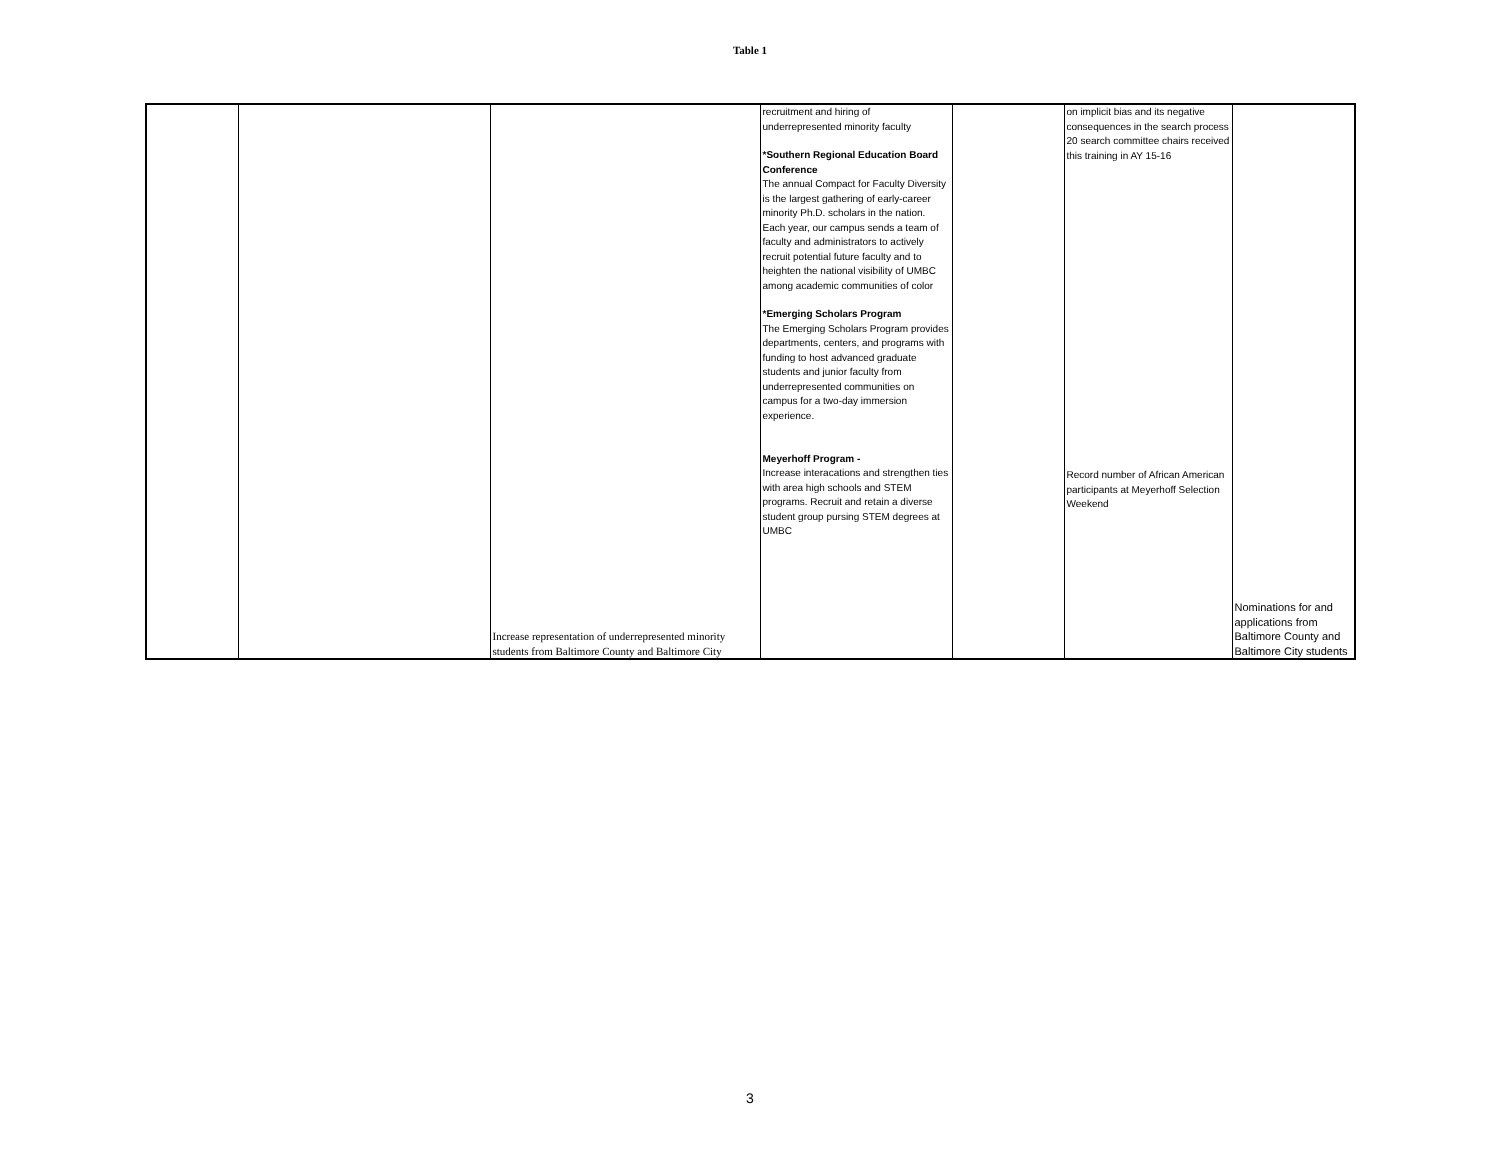Table 1
| | | Increase representation of underrepresented minority students from Baltimore County and Baltimore City | recruitment and hiring of underrepresented minority faculty *Southern Regional Education Board Conference The annual Compact for Faculty Diversity is the largest gathering of early-career minority Ph.D. scholars in the nation. Each year, our campus sends a team of faculty and administrators to actively recruit potential future faculty and to heighten the national visibility of UMBC among academic communities of color *Emerging Scholars Program The Emerging Scholars Program provides departments, centers, and programs with funding to host advanced graduate students and junior faculty from underrepresented communities on campus for a two-day immersion experience. Meyerhoff Program - Increase interacations and strengthen ties with area high schools and STEM programs. Recruit and retain a diverse student group pursing STEM degrees at UMBC | | on implicit bias and its negative consequences in the search process 20 search committee chairs received this training in AY 15-16 Record number of African American participants at Meyerhoff Selection Weekend | Nominations for and applications from Baltimore County and Baltimore City students |
3